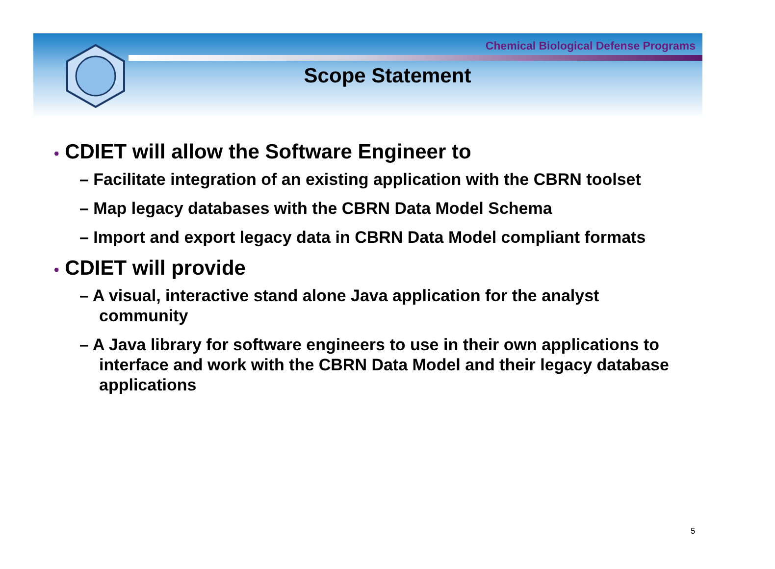Chemical Biological Defense Programs
Scope Statement
• CDIET will allow the Software Engineer to
– Facilitate integration of an existing application with the CBRN toolset
– Map legacy databases with the CBRN Data Model Schema
– Import and export legacy data in CBRN Data Model compliant formats
• CDIET will provide
– A visual, interactive stand alone Java application for the analyst community
– A Java library for software engineers to use in their own applications to interface and work with the CBRN Data Model and their legacy database applications
5